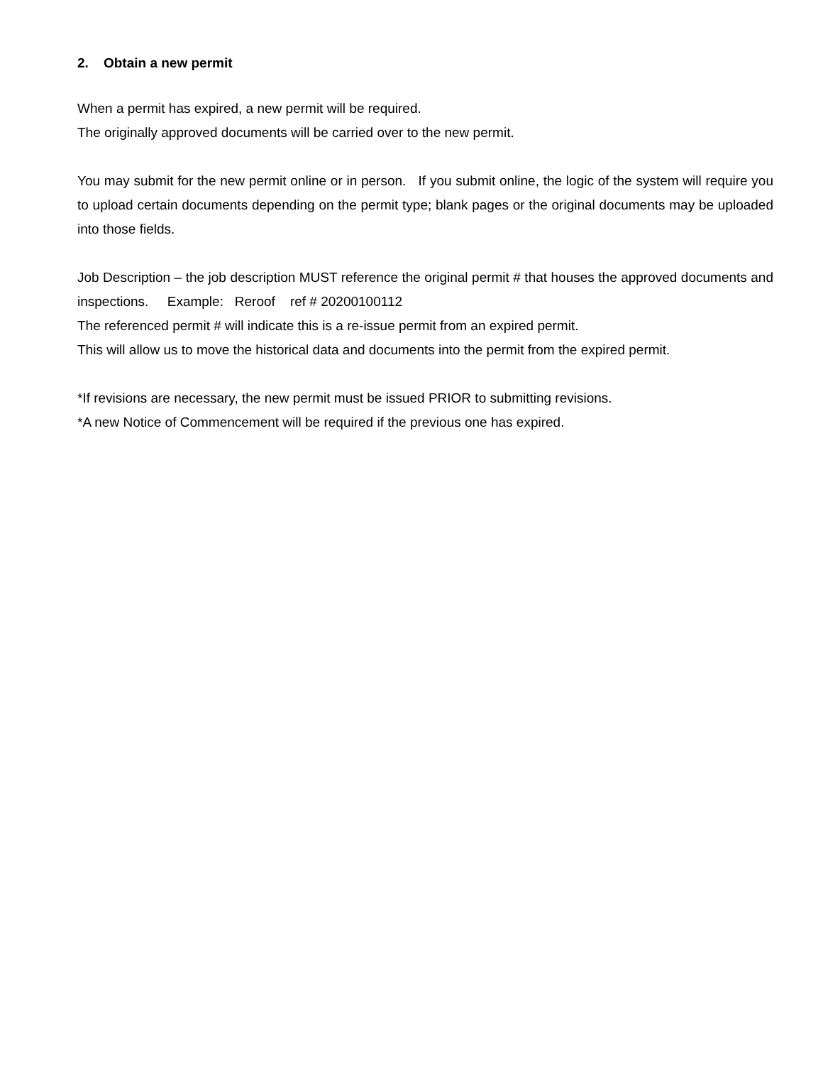2. Obtain a new permit
When a permit has expired, a new permit will be required.
The originally approved documents will be carried over to the new permit.
You may submit for the new permit online or in person. If you submit online, the logic of the system will require you to upload certain documents depending on the permit type; blank pages or the original documents may be uploaded into those fields.
Job Description – the job description MUST reference the original permit # that houses the approved documents and inspections. Example: Reroof ref # 20200100112
The referenced permit # will indicate this is a re-issue permit from an expired permit.
This will allow us to move the historical data and documents into the permit from the expired permit.
*If revisions are necessary, the new permit must be issued PRIOR to submitting revisions.
*A new Notice of Commencement will be required if the previous one has expired.